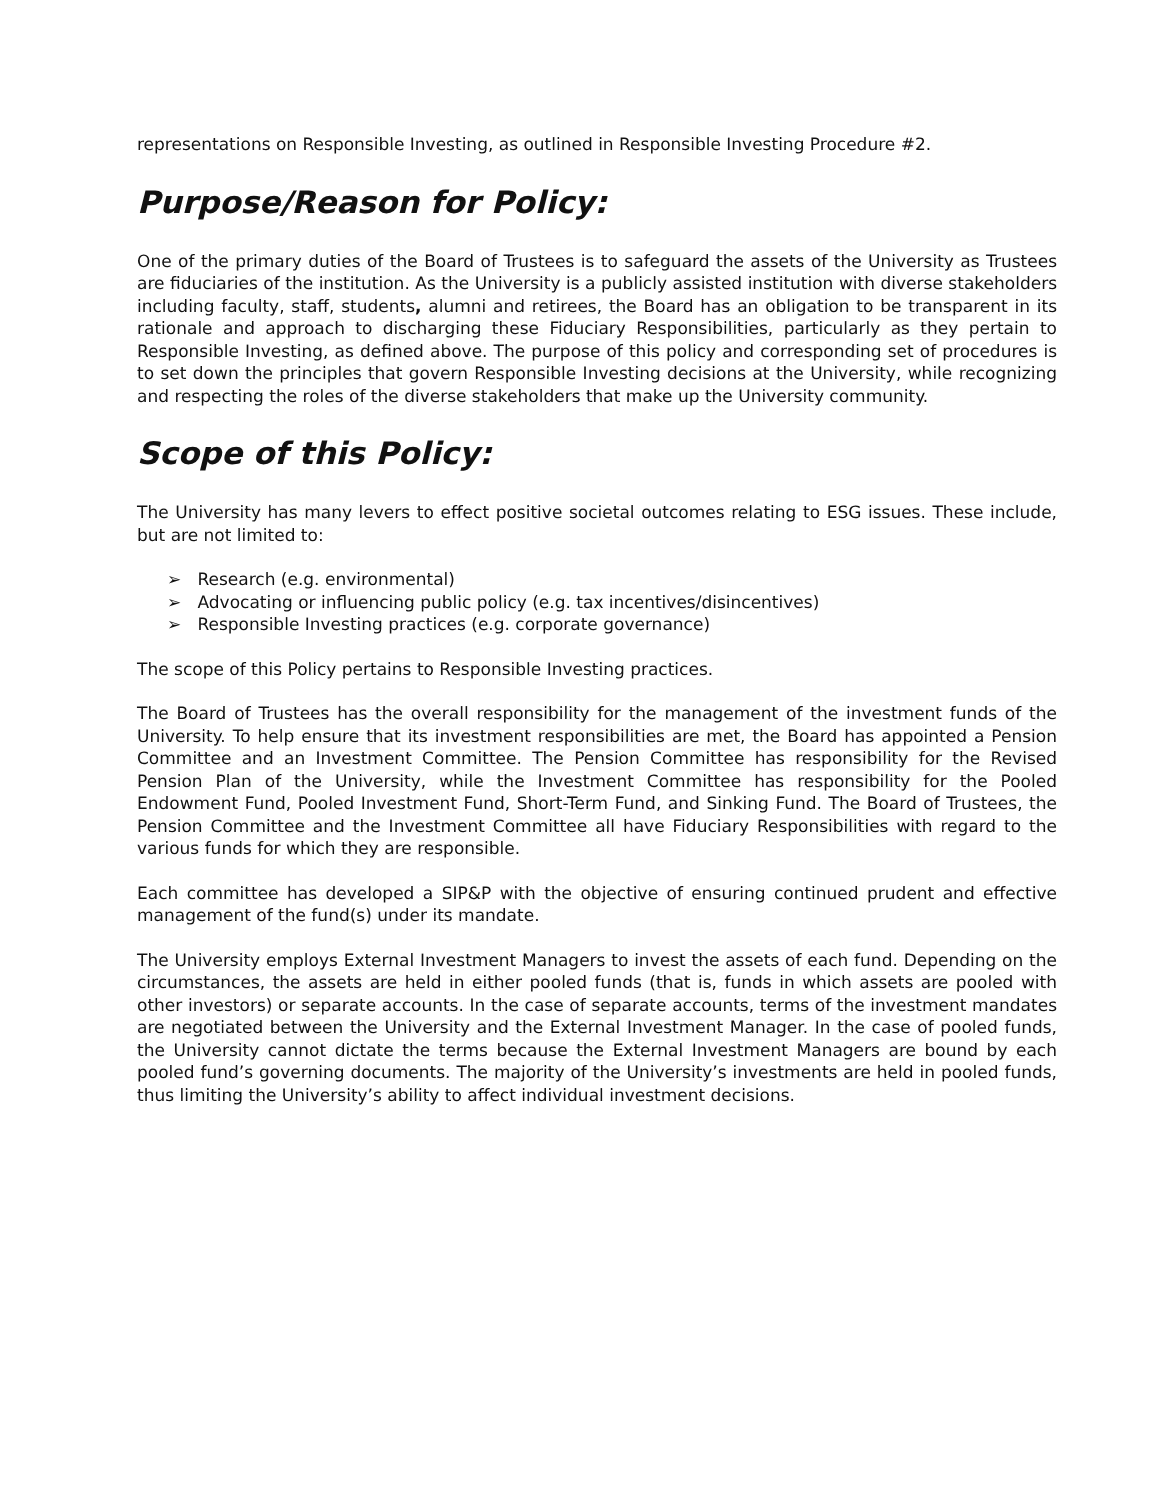representations on Responsible Investing, as outlined in Responsible Investing Procedure #2.
Purpose/Reason for Policy:
One of the primary duties of the Board of Trustees is to safeguard the assets of the University as Trustees are fiduciaries of the institution. As the University is a publicly assisted institution with diverse stakeholders including faculty, staff, students, alumni and retirees, the Board has an obligation to be transparent in its rationale and approach to discharging these Fiduciary Responsibilities, particularly as they pertain to Responsible Investing, as defined above. The purpose of this policy and corresponding set of procedures is to set down the principles that govern Responsible Investing decisions at the University, while recognizing and respecting the roles of the diverse stakeholders that make up the University community.
Scope of this Policy:
The University has many levers to effect positive societal outcomes relating to ESG issues. These include, but are not limited to:
➢ Research (e.g. environmental)
➢ Advocating or influencing public policy (e.g. tax incentives/disincentives)
➢ Responsible Investing practices (e.g. corporate governance)
The scope of this Policy pertains to Responsible Investing practices.
The Board of Trustees has the overall responsibility for the management of the investment funds of the University. To help ensure that its investment responsibilities are met, the Board has appointed a Pension Committee and an Investment Committee. The Pension Committee has responsibility for the Revised Pension Plan of the University, while the Investment Committee has responsibility for the Pooled Endowment Fund, Pooled Investment Fund, Short-Term Fund, and Sinking Fund. The Board of Trustees, the Pension Committee and the Investment Committee all have Fiduciary Responsibilities with regard to the various funds for which they are responsible.
Each committee has developed a SIP&P with the objective of ensuring continued prudent and effective management of the fund(s) under its mandate.
The University employs External Investment Managers to invest the assets of each fund. Depending on the circumstances, the assets are held in either pooled funds (that is, funds in which assets are pooled with other investors) or separate accounts. In the case of separate accounts, terms of the investment mandates are negotiated between the University and the External Investment Manager. In the case of pooled funds, the University cannot dictate the terms because the External Investment Managers are bound by each pooled fund’s governing documents. The majority of the University’s investments are held in pooled funds, thus limiting the University’s ability to affect individual investment decisions.